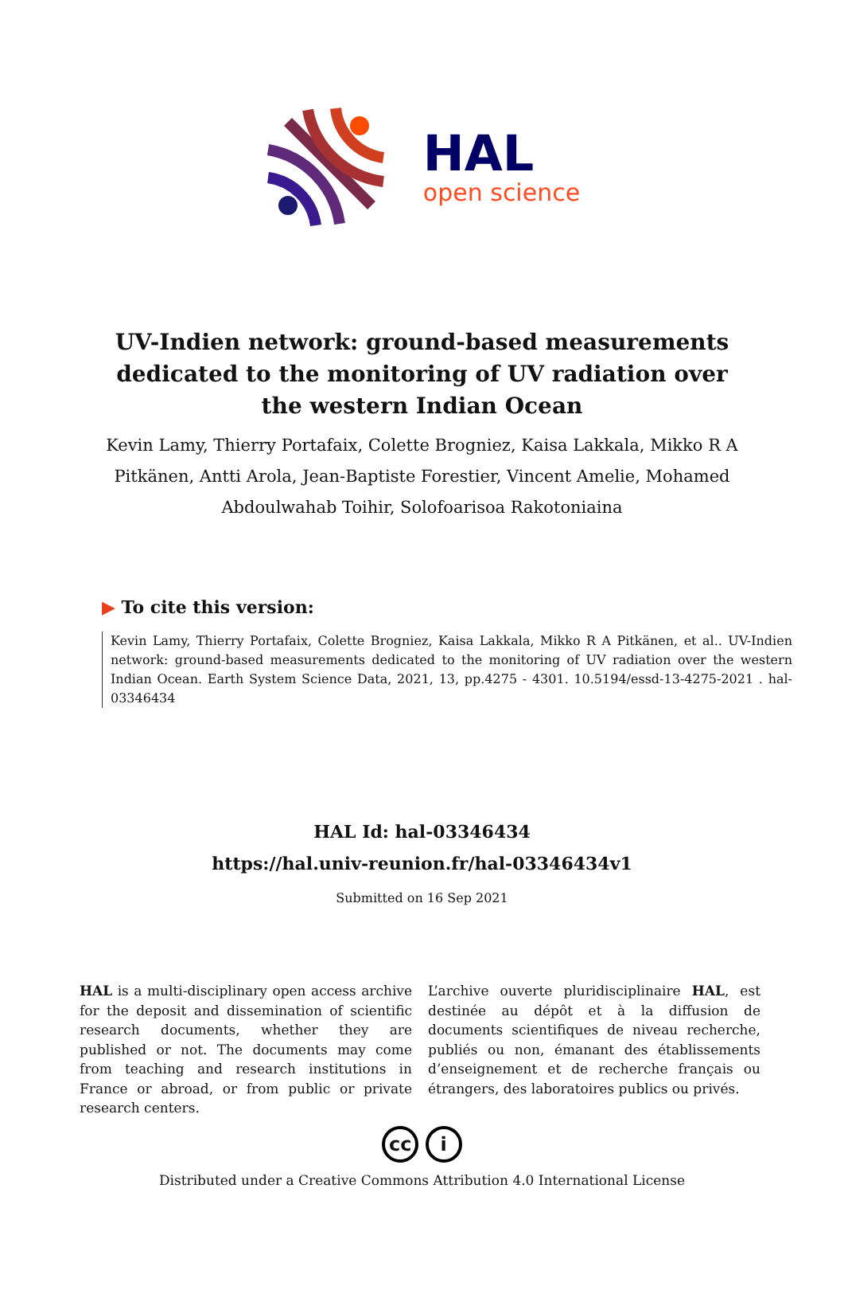HAL
open science
UV-Indien network: ground-based measurements dedicated to the monitoring of UV radiation over the western Indian Ocean
Kevin Lamy, Thierry Portafaix, Colette Brogniez, Kaisa Lakkala, Mikko R A Pitkänen, Antti Arola, Jean-Baptiste Forestier, Vincent Amelie, Mohamed Abdoulwahab Toihir, Solofoarisoa Rakotoniaina
▶ To cite this version:
Kevin Lamy, Thierry Portafaix, Colette Brogniez, Kaisa Lakkala, Mikko R A Pitkänen, et al.. UV-Indien network: ground-based measurements dedicated to the monitoring of UV radiation over the western Indian Ocean. Earth System Science Data, 2021, 13, pp.4275 - 4301. 10.5194/essd-13-4275-2021 . hal-03346434
HAL Id: hal-03346434
https://hal.univ-reunion.fr/hal-03346434v1
Submitted on 16 Sep 2021
HAL is a multi-disciplinary open access archive for the deposit and dissemination of scientific research documents, whether they are published or not. The documents may come from teaching and research institutions in France or abroad, or from public or private research centers.
L’archive ouverte pluridisciplinaire HAL, est destinée au dépôt et à la diffusion de documents scientifiques de niveau recherche, publiés ou non, émanant des établissements d’enseignement et de recherche français ou étrangers, des laboratoires publics ou privés.
cc i
Distributed under a Creative Commons Attribution 4.0 International License